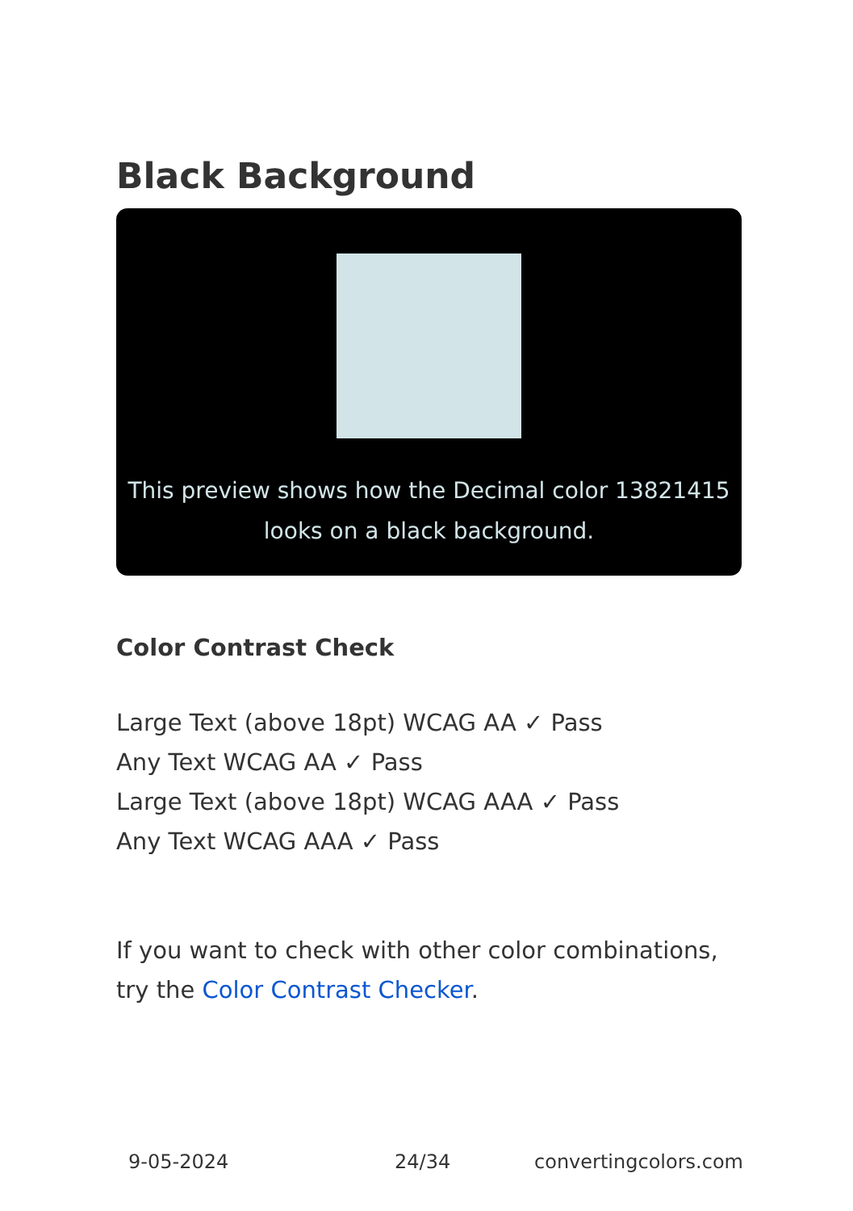Black Background
This preview shows how the Decimal color 13821415
looks on a black background.
Color Contrast Check
Large Text (above 18pt) WCAG AA ✓ Pass
Any Text WCAG AA ✓ Pass
Large Text (above 18pt) WCAG AAA ✓ Pass
Any Text WCAG AAA ✓ Pass
If you want to check with other color combinations, try the Color Contrast Checker.
9-05-2024 24/34 convertingcolors.com